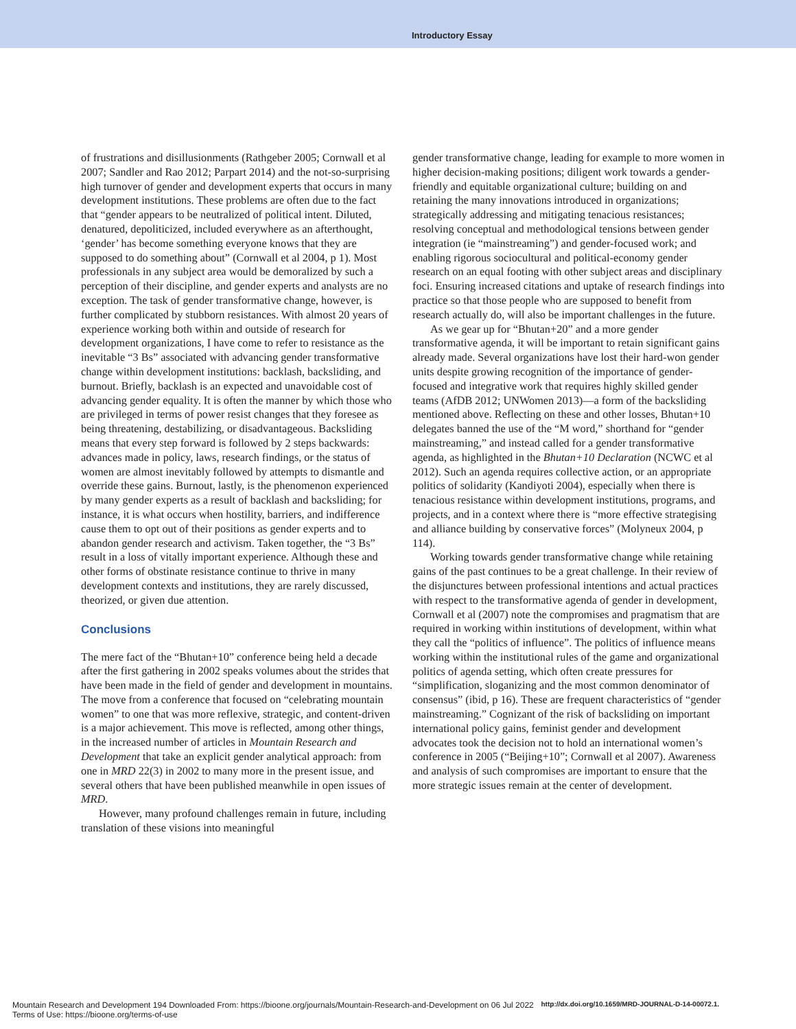Introductory Essay
of frustrations and disillusionments (Rathgeber 2005; Cornwall et al 2007; Sandler and Rao 2012; Parpart 2014) and the not-so-surprising high turnover of gender and development experts that occurs in many development institutions. These problems are often due to the fact that “gender appears to be neutralized of political intent. Diluted, denatured, depoliticized, included everywhere as an afterthought, ‘gender’ has become something everyone knows that they are supposed to do something about” (Cornwall et al 2004, p 1). Most professionals in any subject area would be demoralized by such a perception of their discipline, and gender experts and analysts are no exception. The task of gender transformative change, however, is further complicated by stubborn resistances. With almost 20 years of experience working both within and outside of research for development organizations, I have come to refer to resistance as the inevitable “3 Bs” associated with advancing gender transformative change within development institutions: backlash, backsliding, and burnout. Briefly, backlash is an expected and unavoidable cost of advancing gender equality. It is often the manner by which those who are privileged in terms of power resist changes that they foresee as being threatening, destabilizing, or disadvantageous. Backsliding means that every step forward is followed by 2 steps backwards: advances made in policy, laws, research findings, or the status of women are almost inevitably followed by attempts to dismantle and override these gains. Burnout, lastly, is the phenomenon experienced by many gender experts as a result of backlash and backsliding; for instance, it is what occurs when hostility, barriers, and indifference cause them to opt out of their positions as gender experts and to abandon gender research and activism. Taken together, the “3 Bs” result in a loss of vitally important experience. Although these and other forms of obstinate resistance continue to thrive in many development contexts and institutions, they are rarely discussed, theorized, or given due attention.
Conclusions
The mere fact of the “Bhutan+10” conference being held a decade after the first gathering in 2002 speaks volumes about the strides that have been made in the field of gender and development in mountains. The move from a conference that focused on “celebrating mountain women” to one that was more reflexive, strategic, and content-driven is a major achievement. This move is reflected, among other things, in the increased number of articles in Mountain Research and Development that take an explicit gender analytical approach: from one in MRD 22(3) in 2002 to many more in the present issue, and several others that have been published meanwhile in open issues of MRD.
However, many profound challenges remain in future, including translation of these visions into meaningful
gender transformative change, leading for example to more women in higher decision-making positions; diligent work towards a gender-friendly and equitable organizational culture; building on and retaining the many innovations introduced in organizations; strategically addressing and mitigating tenacious resistances; resolving conceptual and methodological tensions between gender integration (ie “mainstreaming”) and gender-focused work; and enabling rigorous sociocultural and political-economy gender research on an equal footing with other subject areas and disciplinary foci. Ensuring increased citations and uptake of research findings into practice so that those people who are supposed to benefit from research actually do, will also be important challenges in the future.
As we gear up for “Bhutan+20” and a more gender transformative agenda, it will be important to retain significant gains already made. Several organizations have lost their hard-won gender units despite growing recognition of the importance of gender-focused and integrative work that requires highly skilled gender teams (AfDB 2012; UNWomen 2013)—a form of the backsliding mentioned above. Reflecting on these and other losses, Bhutan+10 delegates banned the use of the “M word,” shorthand for “gender mainstreaming,” and instead called for a gender transformative agenda, as highlighted in the Bhutan+10 Declaration (NCWC et al 2012). Such an agenda requires collective action, or an appropriate politics of solidarity (Kandiyoti 2004), especially when there is tenacious resistance within development institutions, programs, and projects, and in a context where there is “more effective strategising and alliance building by conservative forces” (Molyneux 2004, p 114).
Working towards gender transformative change while retaining gains of the past continues to be a great challenge. In their review of the disjunctures between professional intentions and actual practices with respect to the transformative agenda of gender in development, Cornwall et al (2007) note the compromises and pragmatism that are required in working within institutions of development, within what they call the “politics of influence”. The politics of influence means working within the institutional rules of the game and organizational politics of agenda setting, which often create pressures for “simplification, sloganizing and the most common denominator of consensus” (ibid, p 16). These are frequent characteristics of “gender mainstreaming.” Cognizant of the risk of backsliding on important international policy gains, feminist gender and development advocates took the decision not to hold an international women’s conference in 2005 (“Beijing+10”; Cornwall et al 2007). Awareness and analysis of such compromises are important to ensure that the more strategic issues remain at the center of development.
Mountain Research and Development 194 Downloaded From: https://bioone.org/journals/Mountain-Research-and-Development on 06 Jul 2022
Terms of Use: https://bioone.org/terms-of-use
http://dx.doi.org/10.1659/MRD-JOURNAL-D-14-00072.1.